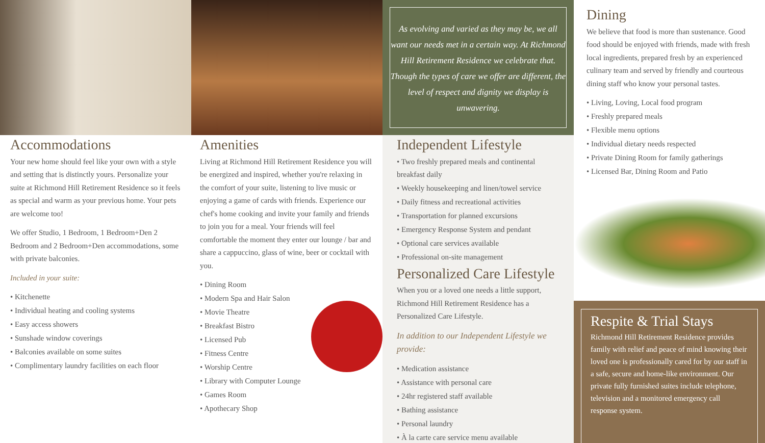Accommodations
Your new home should feel like your own with a style and setting that is distinctly yours. Personalize your suite at Richmond Hill Retirement Residence so it feels as special and warm as your previous home. Your pets are welcome too!
We offer Studio, 1 Bedroom, 1 Bedroom+Den 2 Bedroom and 2 Bedroom+Den accommodations, some with private balconies.
Included in your suite:
• Kitchenette
• Individual heating and cooling systems
• Easy access showers
• Sunshade window coverings
• Balconies available on some suites
• Complimentary laundry facilities on each floor
Amenities
Living at Richmond Hill Retirement Residence you will be energized and inspired, whether you're relaxing in the comfort of your suite, listening to live music or enjoying a game of cards with friends. Experience our chef's home cooking and invite your family and friends to join you for a meal. Your friends will feel comfortable the moment they enter our lounge / bar and share a cappuccino, glass of wine, beer or cocktail with you.
• Dining Room
• Modern Spa and Hair Salon
• Movie Theatre
• Breakfast Bistro
• Licensed Pub
• Fitness Centre
• Worship Centre
• Library with Computer Lounge
• Games Room
• Apothecary Shop
As evolving and varied as they may be, we all want our needs met in a certain way. At Richmond Hill Retirement Residence we celebrate that. Though the types of care we offer are different, the level of respect and dignity we display is unwavering.
Independent Lifestyle
• Two freshly prepared meals and continental breakfast daily
• Weekly housekeeping and linen/towel service
• Daily fitness and recreational activities
• Transportation for planned excursions
• Emergency Response System and pendant
• Optional care services available
• Professional on-site management
Personalized Care Lifestyle
When you or a loved one needs a little support, Richmond Hill Retirement Residence has a Personalized Care Lifestyle.
In addition to our Independent Lifestyle we provide:
• Medication assistance
• Assistance with personal care
• 24hr registered staff available
• Bathing assistance
• Personal laundry
• À la carte care service menu available
Dining
We believe that food is more than sustenance. Good food should be enjoyed with friends, made with fresh local ingredients, prepared fresh by an experienced culinary team and served by friendly and courteous dining staff who know your personal tastes.
• Living, Loving, Local food program
• Freshly prepared meals
• Flexible menu options
• Individual dietary needs respected
• Private Dining Room for family gatherings
• Licensed Bar, Dining Room and Patio
Respite & Trial Stays
Richmond Hill Retirement Residence provides family with relief and peace of mind knowing their loved one is professionally cared for by our staff in a safe, secure and home-like environment. Our private fully furnished suites include telephone, television and a monitored emergency call response system.